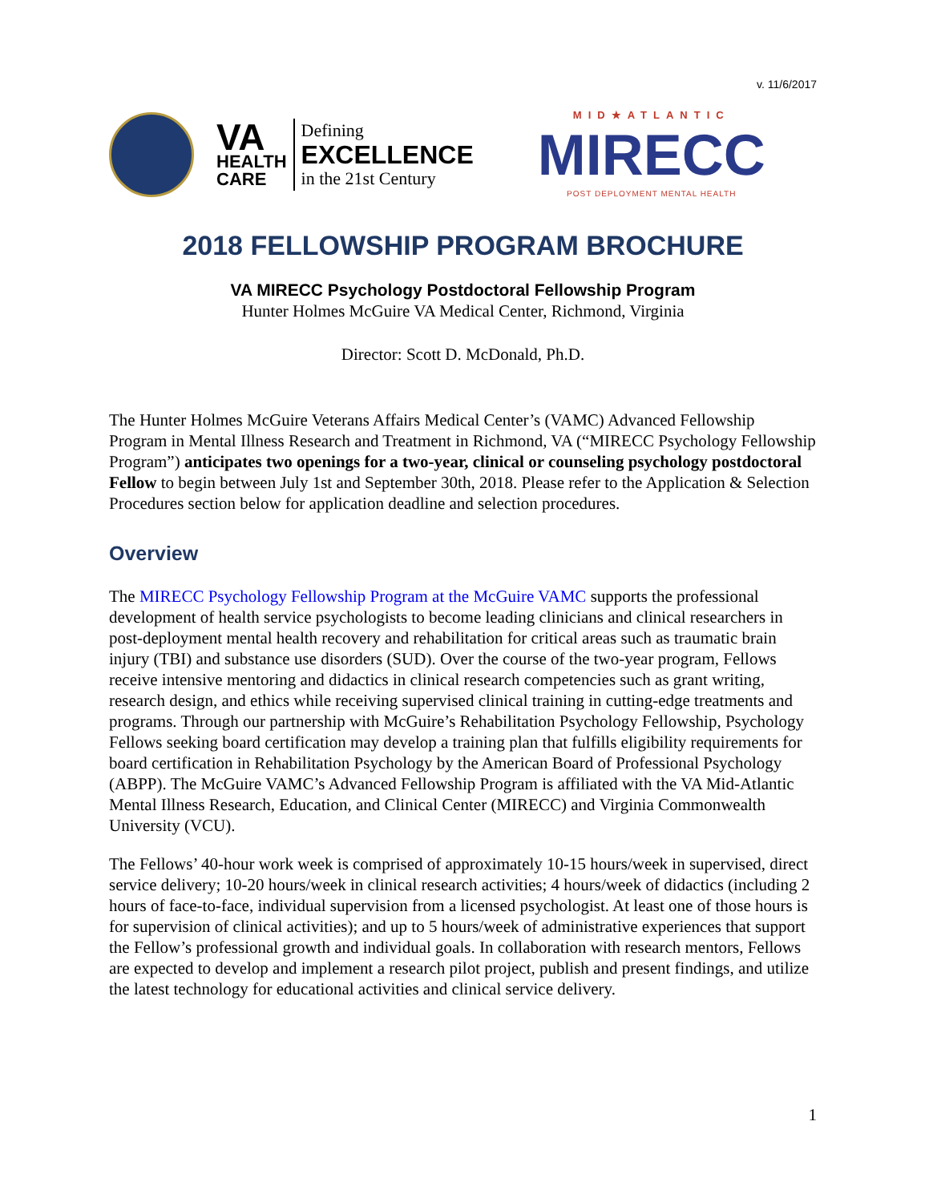v. 11/6/2017
VA
HEALTH
CARE
Defining
EXCELLENCE
in the 21st Century
MID★ATLANTIC
MIRECC
POST DEPLOYMENT MENTAL HEALTH
2018 FELLOWSHIP PROGRAM BROCHURE
VA MIRECC Psychology Postdoctoral Fellowship Program
Hunter Holmes McGuire VA Medical Center, Richmond, Virginia
Director: Scott D. McDonald, Ph.D.
The Hunter Holmes McGuire Veterans Affairs Medical Center’s (VAMC) Advanced Fellowship Program in Mental Illness Research and Treatment in Richmond, VA (“MIRECC Psychology Fellowship Program”) anticipates two openings for a two-year, clinical or counseling psychology postdoctoral Fellow to begin between July 1st and September 30th, 2018. Please refer to the Application & Selection Procedures section below for application deadline and selection procedures.
Overview
The MIRECC Psychology Fellowship Program at the McGuire VAMC supports the professional development of health service psychologists to become leading clinicians and clinical researchers in post-deployment mental health recovery and rehabilitation for critical areas such as traumatic brain injury (TBI) and substance use disorders (SUD). Over the course of the two-year program, Fellows receive intensive mentoring and didactics in clinical research competencies such as grant writing, research design, and ethics while receiving supervised clinical training in cutting-edge treatments and programs. Through our partnership with McGuire’s Rehabilitation Psychology Fellowship, Psychology Fellows seeking board certification may develop a training plan that fulfills eligibility requirements for board certification in Rehabilitation Psychology by the American Board of Professional Psychology (ABPP). The McGuire VAMC’s Advanced Fellowship Program is affiliated with the VA Mid-Atlantic Mental Illness Research, Education, and Clinical Center (MIRECC) and Virginia Commonwealth University (VCU).
The Fellows’ 40-hour work week is comprised of approximately 10-15 hours/week in supervised, direct service delivery; 10-20 hours/week in clinical research activities; 4 hours/week of didactics (including 2 hours of face-to-face, individual supervision from a licensed psychologist. At least one of those hours is for supervision of clinical activities); and up to 5 hours/week of administrative experiences that support the Fellow’s professional growth and individual goals. In collaboration with research mentors, Fellows are expected to develop and implement a research pilot project, publish and present findings, and utilize the latest technology for educational activities and clinical service delivery.
1